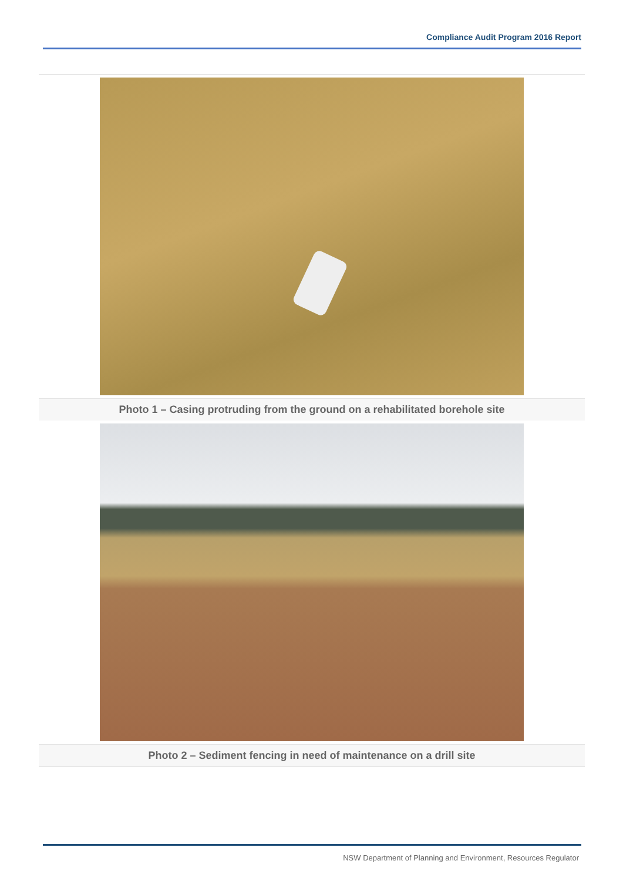Compliance Audit Program 2016 Report
Photo 1 – Casing protruding from the ground on a rehabilitated borehole site
Photo 2 – Sediment fencing in need of maintenance on a drill site
NSW Department of Planning and Environment, Resources Regulator